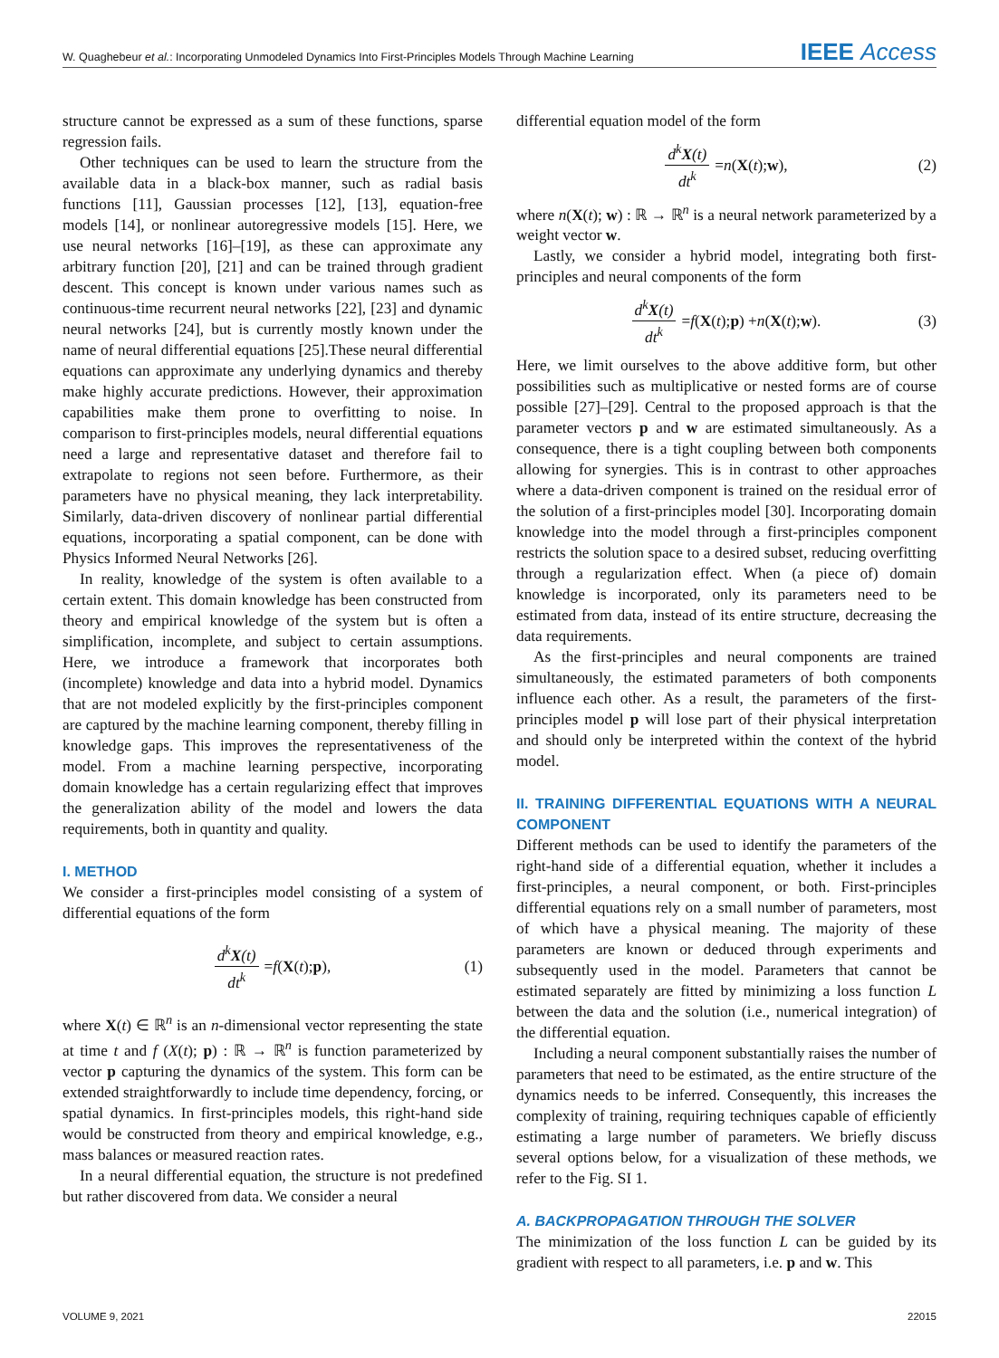W. Quaghebeur et al.: Incorporating Unmodeled Dynamics Into First-Principles Models Through Machine Learning IEEE Access
structure cannot be expressed as a sum of these functions, sparse regression fails.
Other techniques can be used to learn the structure from the available data in a black-box manner, such as radial basis functions [11], Gaussian processes [12], [13], equation-free models [14], or nonlinear autoregressive models [15]. Here, we use neural networks [16]–[19], as these can approximate any arbitrary function [20], [21] and can be trained through gradient descent. This concept is known under various names such as continuous-time recurrent neural networks [22], [23] and dynamic neural networks [24], but is currently mostly known under the name of neural differential equations [25].These neural differential equations can approximate any underlying dynamics and thereby make highly accurate predictions. However, their approximation capabilities make them prone to overfitting to noise. In comparison to first-principles models, neural differential equations need a large and representative dataset and therefore fail to extrapolate to regions not seen before. Furthermore, as their parameters have no physical meaning, they lack interpretability. Similarly, data-driven discovery of nonlinear partial differential equations, incorporating a spatial component, can be done with Physics Informed Neural Networks [26].
In reality, knowledge of the system is often available to a certain extent. This domain knowledge has been constructed from theory and empirical knowledge of the system but is often a simplification, incomplete, and subject to certain assumptions. Here, we introduce a framework that incorporates both (incomplete) knowledge and data into a hybrid model. Dynamics that are not modeled explicitly by the first-principles component are captured by the machine learning component, thereby filling in knowledge gaps. This improves the representativeness of the model. From a machine learning perspective, incorporating domain knowledge has a certain regularizing effect that improves the generalization ability of the model and lowers the data requirements, both in quantity and quality.
I. METHOD
We consider a first-principles model consisting of a system of differential equations of the form
d<sup>k</sup>X(t) dt<sup>k</sup> = f (X (t); p), (1)
where X(t) ∈ ℝ<sup>n</sup> is an n-dimensional vector representing the state at time t and f (X(t); p) : ℝ → ℝ<sup>n</sup> is function parameterized by vector p capturing the dynamics of the system. This form can be extended straightforwardly to include time dependency, forcing, or spatial dynamics. In first-principles models, this right-hand side would be constructed from theory and empirical knowledge, e.g., mass balances or measured reaction rates.
In a neural differential equation, the structure is not predefined but rather discovered from data. We consider a neural
differential equation model of the form
d<sup>k</sup>X(t) dt<sup>k</sup> = n (X (t); w), (2)
where n(X(t); w) : ℝ → ℝ<sup>n</sup> is a neural network parameterized by a weight vector w.
Lastly, we consider a hybrid model, integrating both first-principles and neural components of the form
d<sup>k</sup>X(t) dt<sup>k</sup> = f (X (t); p) + n (X (t); w). (3)
Here, we limit ourselves to the above additive form, but other possibilities such as multiplicative or nested forms are of course possible [27]–[29]. Central to the proposed approach is that the parameter vectors p and w are estimated simultaneously. As a consequence, there is a tight coupling between both components allowing for synergies. This is in contrast to other approaches where a data-driven component is trained on the residual error of the solution of a first-principles model [30]. Incorporating domain knowledge into the model through a first-principles component restricts the solution space to a desired subset, reducing overfitting through a regularization effect. When (a piece of) domain knowledge is incorporated, only its parameters need to be estimated from data, instead of its entire structure, decreasing the data requirements.
As the first-principles and neural components are trained simultaneously, the estimated parameters of both components influence each other. As a result, the parameters of the first-principles model p will lose part of their physical interpretation and should only be interpreted within the context of the hybrid model.
II. TRAINING DIFFERENTIAL EQUATIONS WITH A NEURAL COMPONENT
Different methods can be used to identify the parameters of the right-hand side of a differential equation, whether it includes a first-principles, a neural component, or both. First-principles differential equations rely on a small number of parameters, most of which have a physical meaning. The majority of these parameters are known or deduced through experiments and subsequently used in the model. Parameters that cannot be estimated separately are fitted by minimizing a loss function L between the data and the solution (i.e., numerical integration) of the differential equation.
Including a neural component substantially raises the number of parameters that need to be estimated, as the entire structure of the dynamics needs to be inferred. Consequently, this increases the complexity of training, requiring techniques capable of efficiently estimating a large number of parameters. We briefly discuss several options below, for a visualization of these methods, we refer to the Fig. SI 1.
A. BACKPROPAGATION THROUGH THE SOLVER
The minimization of the loss function L can be guided by its gradient with respect to all parameters, i.e. p and w. This
VOLUME 9, 2021 22015